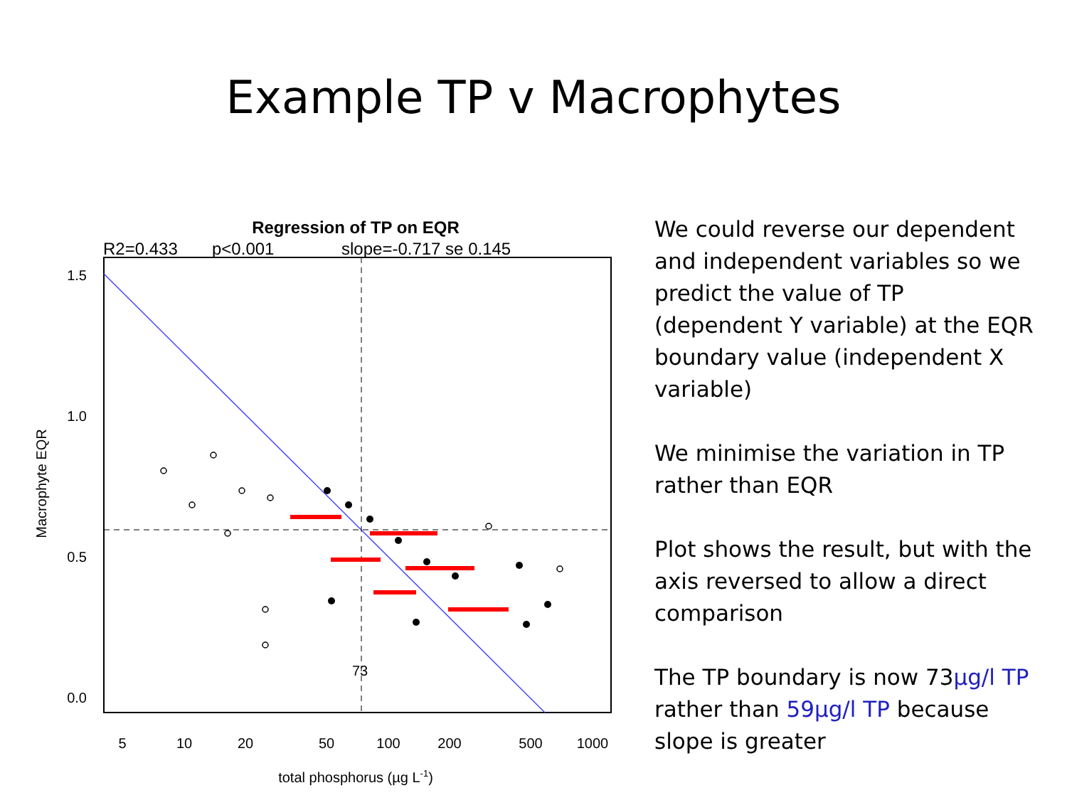Example TP v Macrophytes
Regression of TP on EQR
R2=0.433
p<0.001
slope=-0.717 se 0.145
1.5
1.0
0.5
0.0
5
10
20
50
100
200
500
1000
73
total phosphorus (µg L-1)
Macrophyte EQR
We could reverse our dependent and independent variables so we predict the value of TP (dependent Y variable) at the EQR boundary value (independent X variable)
We minimise the variation in TP rather than EQR
Plot shows the result, but with the axis reversed to allow a direct comparison
The TP boundary is now 73µg/l TP rather than 59µg/l TP because slope is greater